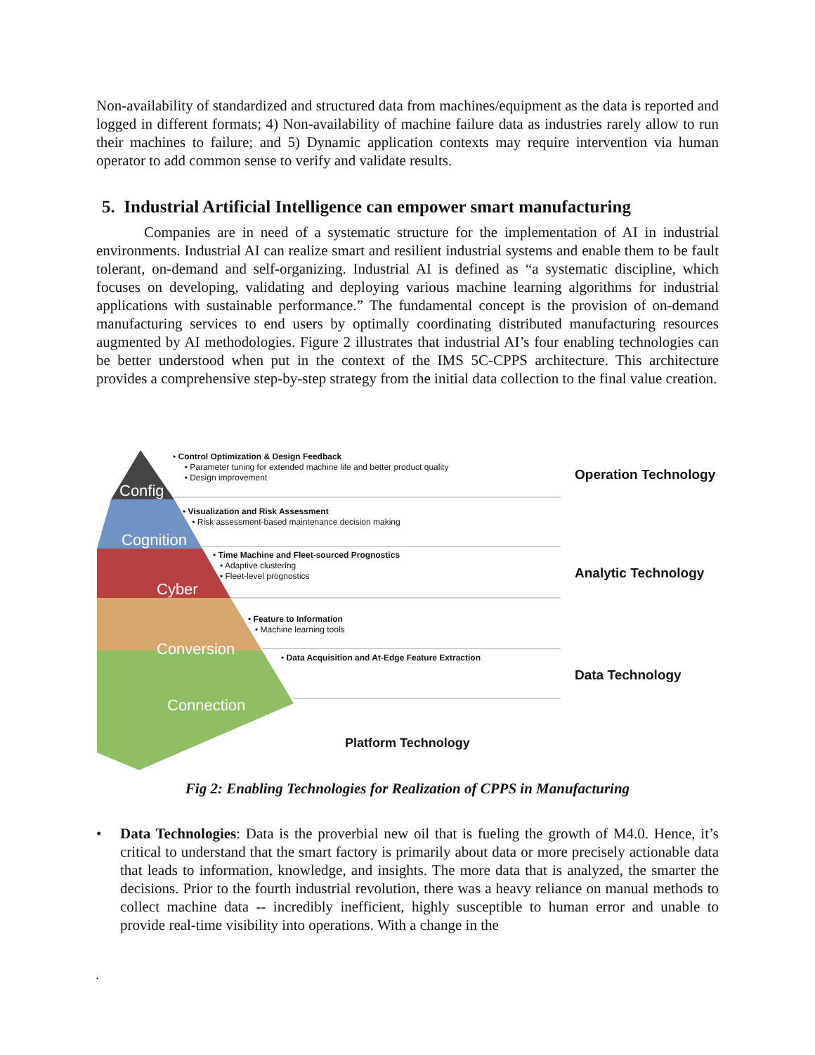Non-availability of standardized and structured data from machines/equipment as the data is reported and logged in different formats; 4) Non-availability of machine failure data as industries rarely allow to run their machines to failure; and 5) Dynamic application contexts may require intervention via human operator to add common sense to verify and validate results.
5. Industrial Artificial Intelligence can empower smart manufacturing
Companies are in need of a systematic structure for the implementation of AI in industrial environments. Industrial AI can realize smart and resilient industrial systems and enable them to be fault tolerant, on-demand and self-organizing. Industrial AI is defined as “a systematic discipline, which focuses on developing, validating and deploying various machine learning algorithms for industrial applications with sustainable performance.” The fundamental concept is the provision of on-demand manufacturing services to end users by optimally coordinating distributed manufacturing resources augmented by AI methodologies. Figure 2 illustrates that industrial AI’s four enabling technologies can be better understood when put in the context of the IMS 5C-CPPS architecture. This architecture provides a comprehensive step-by-step strategy from the initial data collection to the final value creation.
• Control Optimization & Design Feedback
• Parameter tuning for extended machine life and better product quality
• Design improvement
• Visualization and Risk Assessment
• Risk assessment-based maintenance decision making
• Time Machine and Fleet-sourced Prognostics
• Adaptive clustering
• Fleet-level prognostics
• Feature to Information
• Machine learning tools
• Data Acquisition and At-Edge Feature Extraction
Config
Cognition
Cyber
Conversion
Connection
Platform Technology
Operation Technology
Analytic Technology
Data Technology
Fig 2: Enabling Technologies for Realization of CPPS in Manufacturing
• Data Technologies: Data is the proverbial new oil that is fueling the growth of M4.0. Hence, it’s critical to understand that the smart factory is primarily about data or more precisely actionable data that leads to information, knowledge, and insights. The more data that is analyzed, the smarter the decisions. Prior to the fourth industrial revolution, there was a heavy reliance on manual methods to collect machine data -- incredibly inefficient, highly susceptible to human error and unable to provide real-time visibility into operations. With a change in the
.